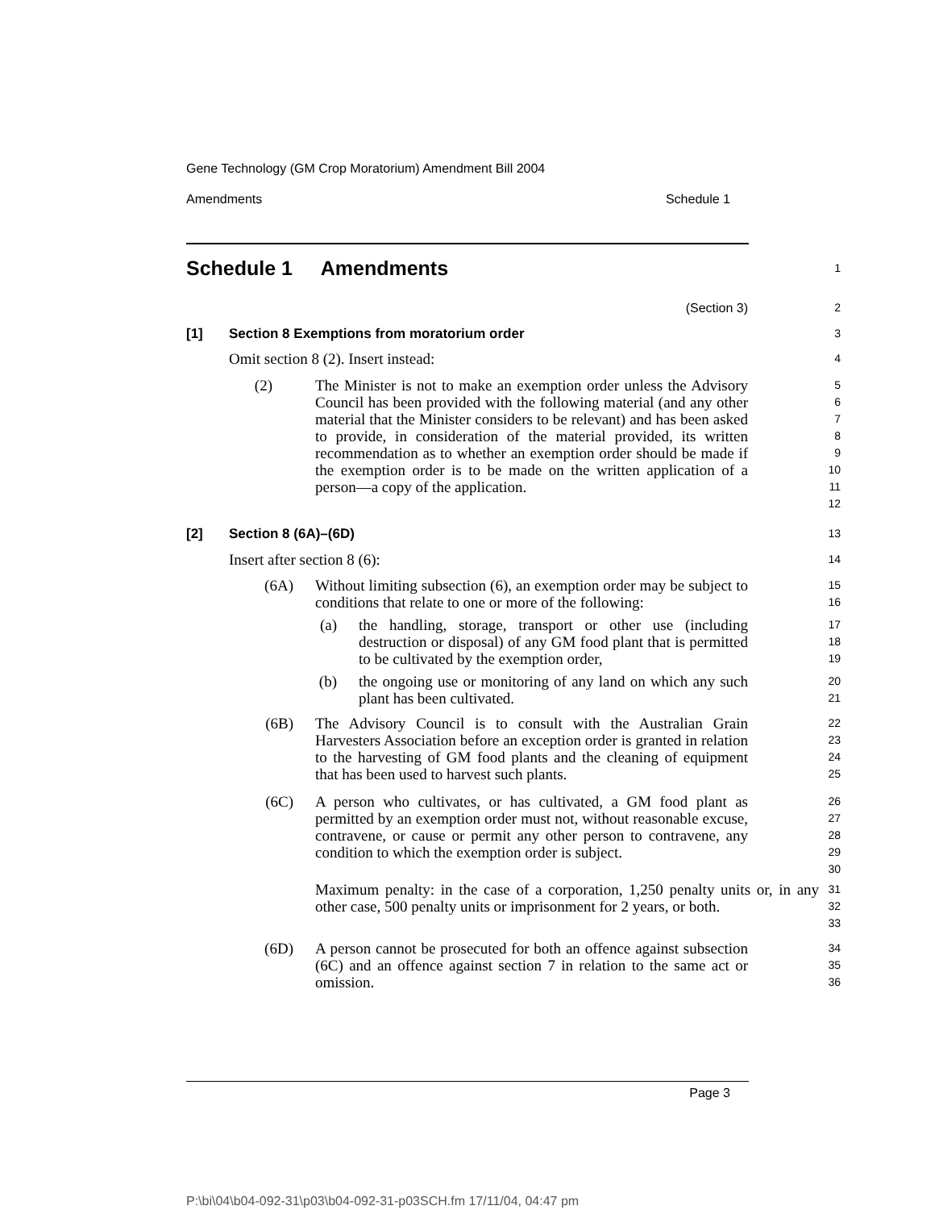Gene Technology (GM Crop Moratorium) Amendment Bill 2004
Amendments Schedule 1
Schedule 1 Amendments
1
(Section 3) 2
[1] Section 8 Exemptions from moratorium order
3
Omit section 8 (2). Insert instead:
4
(2) The Minister is not to make an exemption order unless the Advisory Council has been provided with the following material (and any other material that the Minister considers to be relevant) and has been asked to provide, in consideration of the material provided, its written recommendation as to whether an exemption order should be made if the exemption order is to be made on the written application of a person—a copy of the application.
5
6
7
8
9
10
11
12
[2] Section 8 (6A)–(6D)
13
Insert after section 8 (6):
14
(6A) Without limiting subsection (6), an exemption order may be subject to conditions that relate to one or more of the following:
15
16
(a) the handling, storage, transport or other use (including destruction or disposal) of any GM food plant that is permitted to be cultivated by the exemption order,
17
18
19
(b) the ongoing use or monitoring of any land on which any such plant has been cultivated.
20
21
(6B) The Advisory Council is to consult with the Australian Grain Harvesters Association before an exception order is granted in relation to the harvesting of GM food plants and the cleaning of equipment that has been used to harvest such plants.
22
23
24
25
(6C) A person who cultivates, or has cultivated, a GM food plant as permitted by an exemption order must not, without reasonable excuse, contravene, or cause or permit any other person to contravene, any condition to which the exemption order is subject.
26
27
28
29
30
Maximum penalty: in the case of a corporation, 1,250 penalty units or, in any other case, 500 penalty units or imprisonment for 2 years, or both.
31
32
33
(6D) A person cannot be prosecuted for both an offence against subsection (6C) and an offence against section 7 in relation to the same act or omission.
34
35
36
Page 3
P:\bi\04\b04-092-31\p03\b04-092-31-p03SCH.fm 17/11/04, 04:47 pm